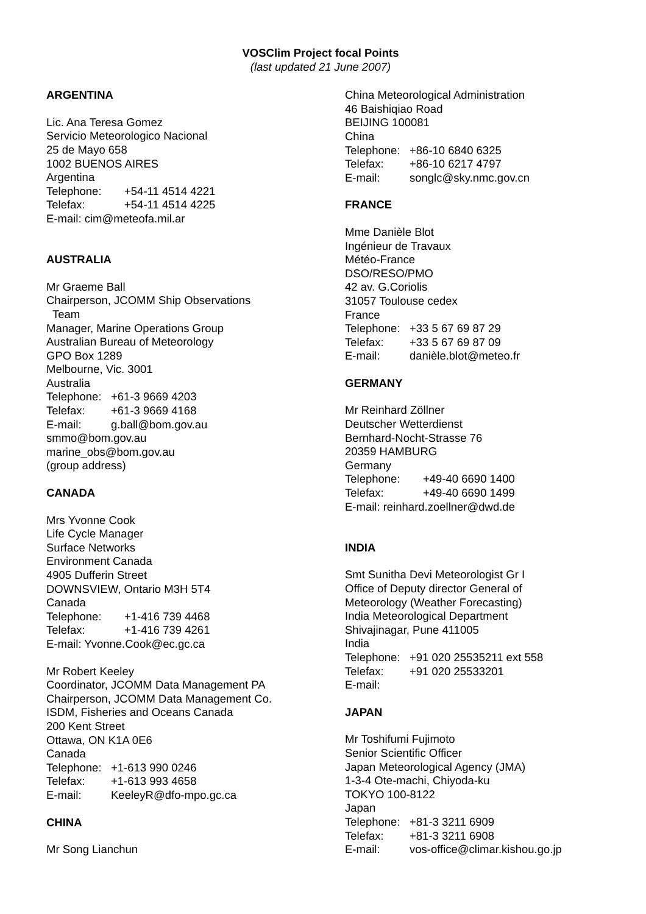VOSClim Project focal Points
(last updated 21 June 2007)
ARGENTINA
Lic. Ana Teresa Gomez
Servicio Meteorologico Nacional
25 de Mayo 658
1002 BUENOS AIRES
Argentina
Telephone: +54-11 4514 4221
Telefax: +54-11 4514 4225
E-mail: cim@meteofa.mil.ar
AUSTRALIA
Mr Graeme Ball
Chairperson, JCOMM Ship Observations
Team
Manager, Marine Operations Group
Australian Bureau of Meteorology
GPO Box 1289
Melbourne, Vic. 3001
Australia
Telephone: +61-3 9669 4203
Telefax: +61-3 9669 4168
E-mail: g.ball@bom.gov.au
smmo@bom.gov.au
marine_obs@bom.gov.au
(group address)
CANADA
Mrs Yvonne Cook
Life Cycle Manager
Surface Networks
Environment Canada
4905 Dufferin Street
DOWNSVIEW, Ontario M3H 5T4
Canada
Telephone: +1-416 739 4468
Telefax: +1-416 739 4261
E-mail: Yvonne.Cook@ec.gc.ca
Mr Robert Keeley
Coordinator, JCOMM Data Management PA
Chairperson, JCOMM Data Management Co.
ISDM, Fisheries and Oceans Canada
200 Kent Street
Ottawa, ON K1A 0E6
Canada
Telephone: +1-613 990 0246
Telefax: +1-613 993 4658
E-mail: KeeleyR@dfo-mpo.gc.ca
CHINA
Mr Song Lianchun
China Meteorological Administration
46 Baishiqiao Road
BEIJING 100081
China
Telephone: +86-10 6840 6325
Telefax: +86-10 6217 4797
E-mail: songlc@sky.nmc.gov.cn
FRANCE
Mme Danièle Blot
Ingénieur de Travaux
Météo-France
DSO/RESO/PMO
42 av. G.Coriolis
31057 Toulouse cedex
France
Telephone: +33 5 67 69 87 29
Telefax: +33 5 67 69 87 09
E-mail: danièle.blot@meteo.fr
GERMANY
Mr Reinhard Zöllner
Deutscher Wetterdienst
Bernhard-Nocht-Strasse 76
20359 HAMBURG
Germany
Telephone: +49-40 6690 1400
Telefax: +49-40 6690 1499
E-mail: reinhard.zoellner@dwd.de
INDIA
Smt Sunitha Devi Meteorologist Gr I
Office of Deputy director General of
Meteorology (Weather Forecasting)
India Meteorological Department
Shivajinagar, Pune 411005
India
Telephone: +91 020 25535211 ext 558
Telefax: +91 020 25533201
E-mail:
JAPAN
Mr Toshifumi Fujimoto
Senior Scientific Officer
Japan Meteorological Agency (JMA)
1-3-4 Ote-machi, Chiyoda-ku
TOKYO 100-8122
Japan
Telephone: +81-3 3211 6909
Telefax: +81-3 3211 6908
E-mail: vos-office@climar.kishou.go.jp